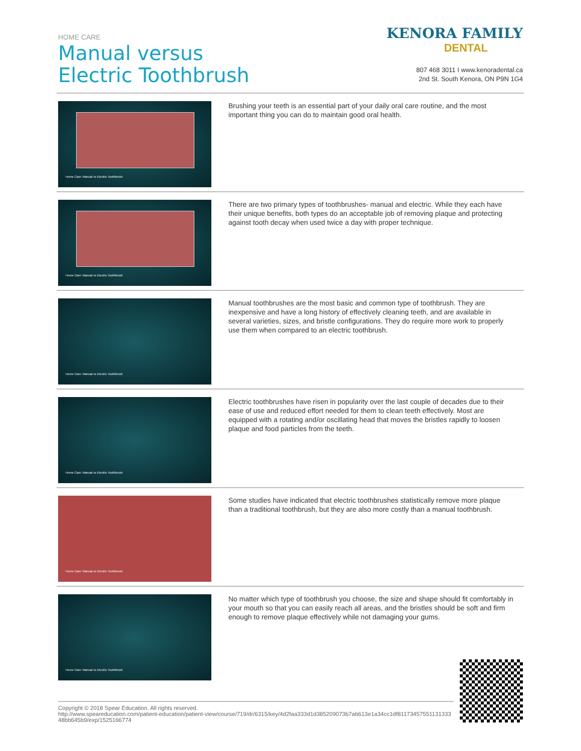HOME CARE
Manual versus
Electric Toothbrush
KENORA FAMILY
DENTAL
807 468 3011 I www.kenoradental.ca
2nd St. South Kenora, ON P9N 1G4
Home Care: Manual vs Electric Toothbrush
Brushing your teeth is an essential part of your daily oral care routine, and the most important thing you can do to maintain good oral health.
Home Care: Manual vs Electric Toothbrush
There are two primary types of toothbrushes- manual and electric. While they each have their unique benefits, both types do an acceptable job of removing plaque and protecting against tooth decay when used twice a day with proper technique.
Home Care: Manual vs Electric Toothbrush
Manual toothbrushes are the most basic and common type of toothbrush. They are inexpensive and have a long history of effectively cleaning teeth, and are available in several varieties, sizes, and bristle configurations. They do require more work to properly use them when compared to an electric toothbrush.
Home Care: Manual vs Electric Toothbrush
Electric toothbrushes have risen in popularity over the last couple of decades due to their ease of use and reduced effort needed for them to clean teeth effectively. Most are equipped with a rotating and/or oscillating head that moves the bristles rapidly to loosen plaque and food particles from the teeth.
Home Care: Manual vs Electric Toothbrush
Some studies have indicated that electric toothbrushes statistically remove more plaque than a traditional toothbrush, but they are also more costly than a manual toothbrush.
Home Care: Manual vs Electric Toothbrush
No matter which type of toothbrush you choose, the size and shape should fit comfortably in your mouth so that you can easily reach all areas, and the bristles should be soft and firm enough to remove plaque effectively while not damaging your gums.
Copyright © 2018 Spear Education. All rights reserved.
http://www.speareducation.com/patient-education/patient-view/course/719/dr/6315/key/4d2faa333d1d385209073b7ab613e1a34cc1df8117345755113133348bb645b9/exp/1525166774